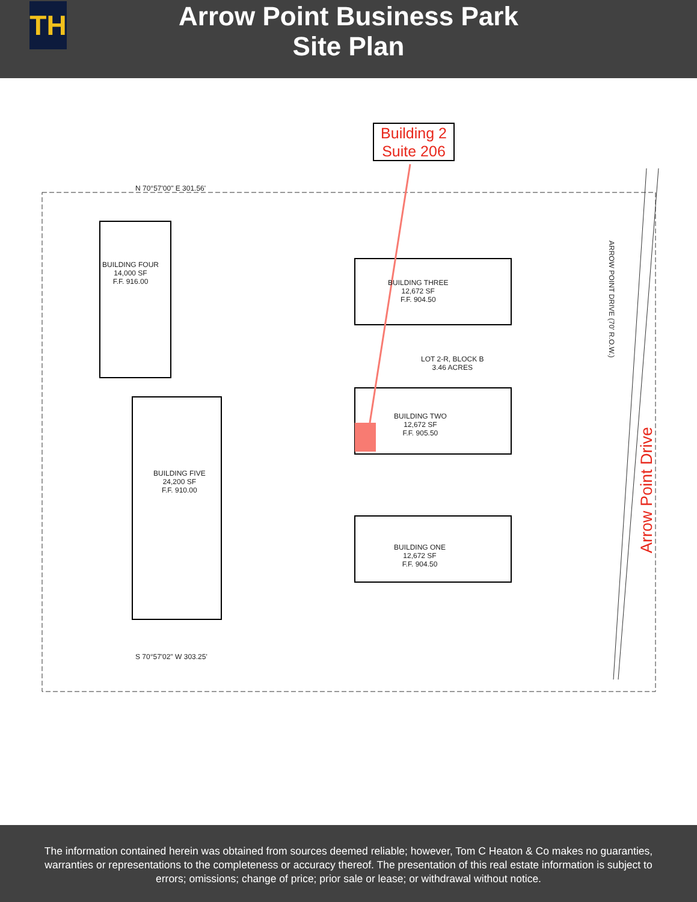TH
Arrow Point Business Park
Site Plan
Building 2
Suite 206
BUILDING FOUR
14,000 SF
F.F. 916.00
BUILDING FIVE
24,200 SF
F.F. 910.00
BUILDING THREE
12,672 SF
F.F. 904.50
BUILDING TWO
12,672 SF
F.F. 905.50
BUILDING ONE
12,672 SF
F.F. 904.50
LOT 2-R, BLOCK B
3.46 ACRES
N 70°57'00" E 301.56'
S 70°57'02" W 303.25'
ARROW POINT DRIVE (70' R.O.W.)
Arrow Point Drive
The information contained herein was obtained from sources deemed reliable; however, Tom C Heaton & Co makes no guaranties, warranties or representations to the completeness or accuracy thereof. The presentation of this real estate information is subject to errors; omissions; change of price; prior sale or lease; or withdrawal without notice.